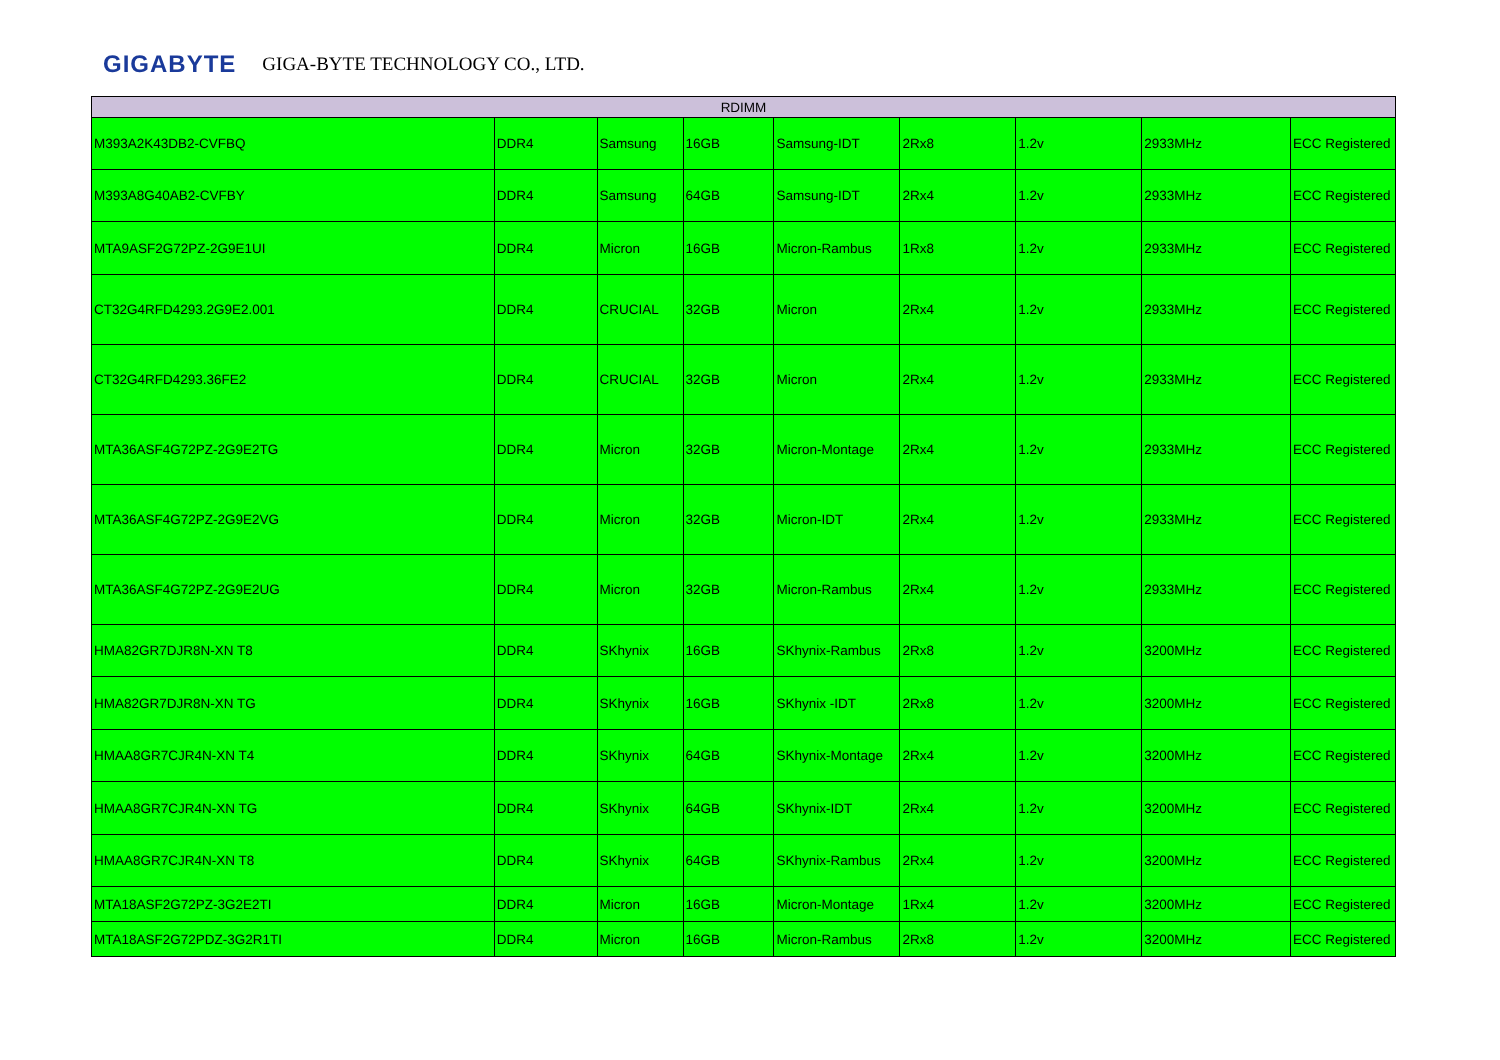GIGABYTE GIGA-BYTE TECHNOLOGY CO., LTD.
| RDIMM | | | | | | | | |
| --- | --- | --- | --- | --- | --- | --- | --- | --- |
| M393A2K43DB2-CVFBQ | DDR4 | Samsung | 16GB | Samsung-IDT | 2Rx8 | 1.2v | 2933MHz | ECC Registered |
| M393A8G40AB2-CVFBY | DDR4 | Samsung | 64GB | Samsung-IDT | 2Rx4 | 1.2v | 2933MHz | ECC Registered |
| MTA9ASF2G72PZ-2G9E1UI | DDR4 | Micron | 16GB | Micron-Rambus | 1Rx8 | 1.2v | 2933MHz | ECC Registered |
| CT32G4RFD4293.2G9E2.001 | DDR4 | CRUCIAL | 32GB | Micron | 2Rx4 | 1.2v | 2933MHz | ECC Registered |
| CT32G4RFD4293.36FE2 | DDR4 | CRUCIAL | 32GB | Micron | 2Rx4 | 1.2v | 2933MHz | ECC Registered |
| MTA36ASF4G72PZ-2G9E2TG | DDR4 | Micron | 32GB | Micron-Montage | 2Rx4 | 1.2v | 2933MHz | ECC Registered |
| MTA36ASF4G72PZ-2G9E2VG | DDR4 | Micron | 32GB | Micron-IDT | 2Rx4 | 1.2v | 2933MHz | ECC Registered |
| MTA36ASF4G72PZ-2G9E2UG | DDR4 | Micron | 32GB | Micron-Rambus | 2Rx4 | 1.2v | 2933MHz | ECC Registered |
| HMA82GR7DJR8N-XN T8 | DDR4 | SKhynix | 16GB | SKhynix-Rambus | 2Rx8 | 1.2v | 3200MHz | ECC Registered |
| HMA82GR7DJR8N-XN TG | DDR4 | SKhynix | 16GB | SKhynix -IDT | 2Rx8 | 1.2v | 3200MHz | ECC Registered |
| HMAA8GR7CJR4N-XN T4 | DDR4 | SKhynix | 64GB | SKhynix-Montage | 2Rx4 | 1.2v | 3200MHz | ECC Registered |
| HMAA8GR7CJR4N-XN TG | DDR4 | SKhynix | 64GB | SKhynix-IDT | 2Rx4 | 1.2v | 3200MHz | ECC Registered |
| HMAA8GR7CJR4N-XN T8 | DDR4 | SKhynix | 64GB | SKhynix-Rambus | 2Rx4 | 1.2v | 3200MHz | ECC Registered |
| MTA18ASF2G72PZ-3G2E2TI | DDR4 | Micron | 16GB | Micron-Montage | 1Rx4 | 1.2v | 3200MHz | ECC Registered |
| MTA18ASF2G72PDZ-3G2R1TI | DDR4 | Micron | 16GB | Micron-Rambus | 2Rx8 | 1.2v | 3200MHz | ECC Registered |